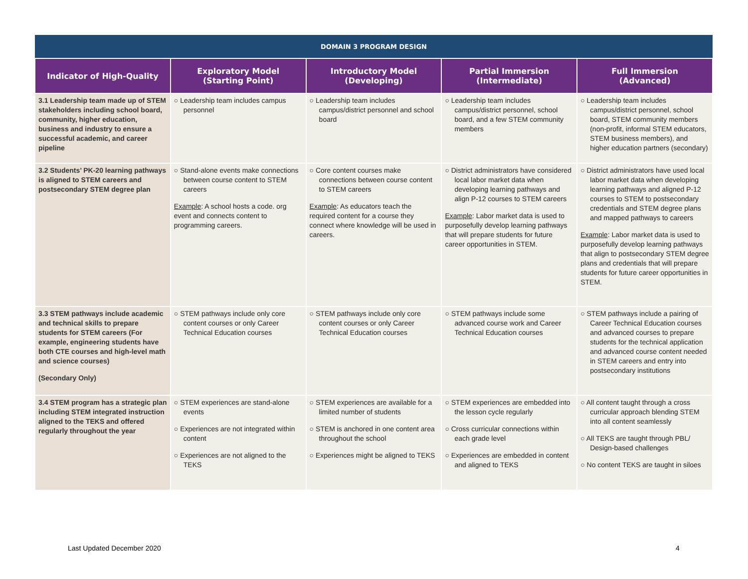| DOMAIN 3 PROGRAM DESIGN | | | | |
| --- | --- | --- | --- | --- |
| Indicator of High-Quality | Exploratory Model (Starting Point) | Introductory Model (Developing) | Partial Immersion (Intermediate) | Full Immersion (Advanced) |
| 3.1 Leadership team made up of STEM stakeholders including school board, community, higher education, business and industry to ensure a successful academic, and career pipeline | ○ Leadership team includes campus personnel | ○ Leadership team includes campus/district personnel and school board | ○ Leadership team includes campus/district personnel, school board, and a few STEM community members | ○ Leadership team includes campus/district personnel, school board, STEM community members (non-profit, informal STEM educators, STEM business members), and higher education partners (secondary) |
| 3.2 Students’ PK-20 learning pathways is aligned to STEM careers and postsecondary STEM degree plan | ○ Stand-alone events make connections between course content to STEM careers Example : A school hosts a code. org event and connects content to programming careers. | ○ Core content courses make connections between course content to STEM careers Example : As educators teach the required content for a course they connect where knowledge will be used in careers. | ○ District administrators have considered local labor market data when developing learning pathways and align P-12 courses to STEM careers Example : Labor market data is used to purposefully develop learning pathways that will prepare students for future career opportunities in STEM. | ○ District administrators have used local labor market data when developing learning pathways and aligned P-12 courses to STEM to postsecondary credentials and STEM degree plans and mapped pathways to careers Example : Labor market data is used to purposefully develop learning pathways that align to postsecondary STEM degree plans and credentials that will prepare students for future career opportunities in STEM. |
| 3.3 STEM pathways include academic and technical skills to prepare students for STEM careers (For example, engineering students have both CTE courses and high-level math and science courses) (Secondary Only) | ○ STEM pathways include only core content courses or only Career Technical Education courses | ○ STEM pathways include only core content courses or only Career Technical Education courses | ○ STEM pathways include some advanced course work and Career Technical Education courses | ○ STEM pathways include a pairing of Career Technical Education courses and advanced courses to prepare students for the technical application and advanced course content needed in STEM careers and entry into postsecondary institutions |
| 3.4 STEM program has a strategic plan including STEM integrated instruction aligned to the TEKS and offered regularly throughout the year | ○ STEM experiences are stand-alone events ○ Experiences are not integrated within content ○ Experiences are not aligned to the TEKS | ○ STEM experiences are available for a limited number of students ○ STEM is anchored in one content area throughout the school ○ Experiences might be aligned to TEKS | ○ STEM experiences are embedded into the lesson cycle regularly ○ Cross curricular connections within each grade level ○ Experiences are embedded in content and aligned to TEKS | ○ All content taught through a cross curricular approach blending STEM into all content seamlessly ○ All TEKS are taught through PBL/ Design-based challenges ○ No content TEKS are taught in siloes |
Last Updated December 2020 4